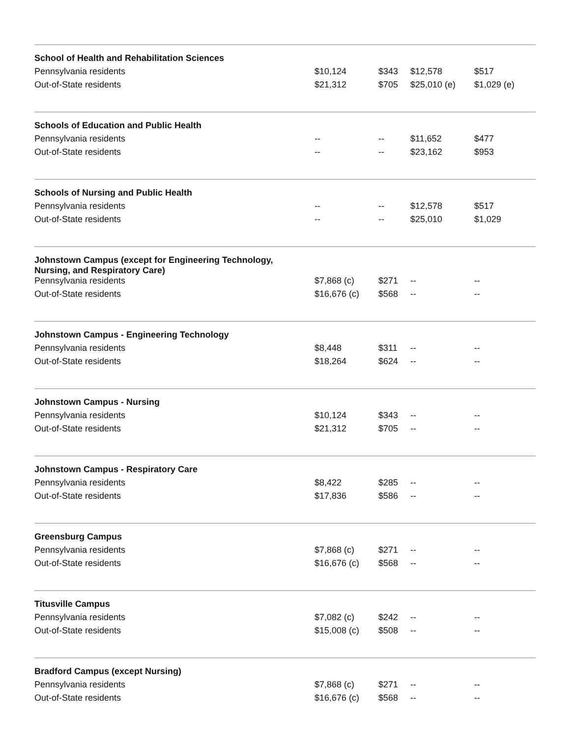| School of Health and Rehabilitation Sciences | | | | |
| Pennsylvania residents | $10,124 | $343 | $12,578 | $517 |
| Out-of-State residents | $21,312 | $705 | $25,010 (e) | $1,029 (e) |
| Schools of Education and Public Health | | | | |
| Pennsylvania residents | -- | -- | $11,652 | $477 |
| Out-of-State residents | -- | -- | $23,162 | $953 |
| Schools of Nursing and Public Health | | | | |
| Pennsylvania residents | -- | -- | $12,578 | $517 |
| Out-of-State residents | -- | -- | $25,010 | $1,029 |
| Johnstown Campus (except for Engineering Technology, Nursing, and Respiratory Care) | | | | |
| Pennsylvania residents | $7,868 (c) | $271 | -- | -- |
| Out-of-State residents | $16,676 (c) | $568 | -- | -- |
| Johnstown Campus - Engineering Technology | | | | |
| Pennsylvania residents | $8,448 | $311 | -- | -- |
| Out-of-State residents | $18,264 | $624 | -- | -- |
| Johnstown Campus - Nursing | | | | |
| Pennsylvania residents | $10,124 | $343 | -- | -- |
| Out-of-State residents | $21,312 | $705 | -- | -- |
| Johnstown Campus - Respiratory Care | | | | |
| Pennsylvania residents | $8,422 | $285 | -- | -- |
| Out-of-State residents | $17,836 | $586 | -- | -- |
| Greensburg Campus | | | | |
| Pennsylvania residents | $7,868 (c) | $271 | -- | -- |
| Out-of-State residents | $16,676 (c) | $568 | -- | -- |
| Titusville Campus | | | | |
| Pennsylvania residents | $7,082 (c) | $242 | -- | -- |
| Out-of-State residents | $15,008 (c) | $508 | -- | -- |
| Bradford Campus (except Nursing) | | | | |
| Pennsylvania residents | $7,868 (c) | $271 | -- | -- |
| Out-of-State residents | $16,676 (c) | $568 | -- | -- |